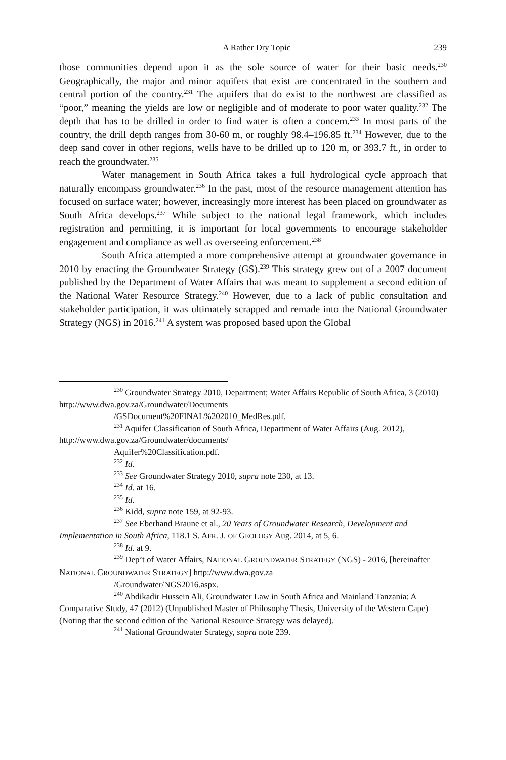A Rather Dry Topic 239
those communities depend upon it as the sole source of water for their basic needs.<sup>230</sup> Geographically, the major and minor aquifers that exist are concentrated in the southern and central portion of the country.<sup>231</sup> The aquifers that do exist to the northwest are classified as “poor,” meaning the yields are low or negligible and of moderate to poor water quality.<sup>232</sup> The depth that has to be drilled in order to find water is often a concern.<sup>233</sup> In most parts of the country, the drill depth ranges from 30-60 m, or roughly 98.4–196.85 ft.<sup>234</sup> However, due to the deep sand cover in other regions, wells have to be drilled up to 120 m, or 393.7 ft., in order to reach the groundwater.<sup>235</sup>
Water management in South Africa takes a full hydrological cycle approach that naturally encompass groundwater.<sup>236</sup> In the past, most of the resource management attention has focused on surface water; however, increasingly more interest has been placed on groundwater as South Africa develops.<sup>237</sup> While subject to the national legal framework, which includes registration and permitting, it is important for local governments to encourage stakeholder engagement and compliance as well as overseeing enforcement.<sup>238</sup>
South Africa attempted a more comprehensive attempt at groundwater governance in 2010 by enacting the Groundwater Strategy (GS).<sup>239</sup> This strategy grew out of a 2007 document published by the Department of Water Affairs that was meant to supplement a second edition of the National Water Resource Strategy.<sup>240</sup> However, due to a lack of public consultation and stakeholder participation, it was ultimately scrapped and remade into the National Groundwater Strategy (NGS) in 2016.<sup>241</sup> A system was proposed based upon the Global
<sup>230</sup> Groundwater Strategy 2010, Department; Water Affairs Republic of South Africa, 3 (2010) http://www.dwa.gov.za/Groundwater/Documents
/GSDocument%20FINAL%202010_MedRes.pdf.
<sup>231</sup> Aquifer Classification of South Africa, Department of Water Affairs (Aug. 2012), http://www.dwa.gov.za/Groundwater/documents/
Aquifer%20Classification.pdf.
<sup>232</sup> Id.
<sup>233</sup> See Groundwater Strategy 2010, supra note 230, at 13.
<sup>234</sup> Id. at 16.
<sup>235</sup> Id.
<sup>236</sup> Kidd, supra note 159, at 92-93.
<sup>237</sup> See Eberhand Braune et al., 20 Years of Groundwater Research, Development and Implementation in South Africa, 118.1 S. AFR. J. OF GEOLOGY Aug. 2014, at 5, 6.
<sup>238</sup> Id. at 9.
<sup>239</sup> Dep’t of Water Affairs, NATIONAL GROUNDWATER STRATEGY (NGS) - 2016, [hereinafter NATIONAL GROUNDWATER STRATEGY] http://www.dwa.gov.za
/Groundwater/NGS2016.aspx.
<sup>240</sup> Abdikadir Hussein Ali, Groundwater Law in South Africa and Mainland Tanzania: A Comparative Study, 47 (2012) (Unpublished Master of Philosophy Thesis, University of the Western Cape) (Noting that the second edition of the National Resource Strategy was delayed).
<sup>241</sup> National Groundwater Strategy, supra note 239.